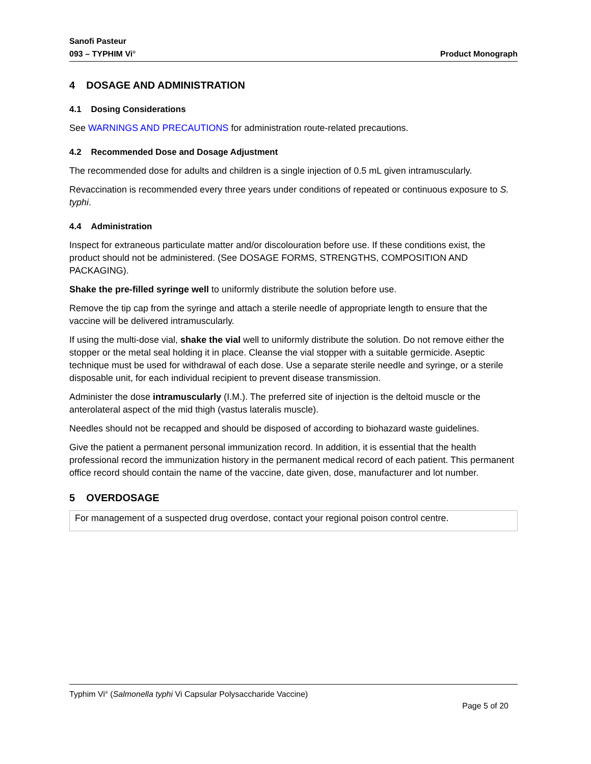Sanofi Pasteur
093 – TYPHIM Vi<sup>®</sup>
Product Monograph
4 DOSAGE AND ADMINISTRATION
4.1 Dosing Considerations
See WARNINGS AND PRECAUTIONS for administration route-related precautions.
4.2 Recommended Dose and Dosage Adjustment
The recommended dose for adults and children is a single injection of 0.5 mL given intramuscularly.
Revaccination is recommended every three years under conditions of repeated or continuous exposure to S. typhi.
4.4 Administration
Inspect for extraneous particulate matter and/or discolouration before use. If these conditions exist, the product should not be administered. (See DOSAGE FORMS, STRENGTHS, COMPOSITION AND PACKAGING).
Shake the pre-filled syringe well to uniformly distribute the solution before use.
Remove the tip cap from the syringe and attach a sterile needle of appropriate length to ensure that the vaccine will be delivered intramuscularly.
If using the multi-dose vial, shake the vial well to uniformly distribute the solution. Do not remove either the stopper or the metal seal holding it in place. Cleanse the vial stopper with a suitable germicide. Aseptic technique must be used for withdrawal of each dose. Use a separate sterile needle and syringe, or a sterile disposable unit, for each individual recipient to prevent disease transmission.
Administer the dose intramuscularly (I.M.). The preferred site of injection is the deltoid muscle or the anterolateral aspect of the mid thigh (vastus lateralis muscle).
Needles should not be recapped and should be disposed of according to biohazard waste guidelines.
Give the patient a permanent personal immunization record. In addition, it is essential that the health professional record the immunization history in the permanent medical record of each patient. This permanent office record should contain the name of the vaccine, date given, dose, manufacturer and lot number.
5 OVERDOSAGE
For management of a suspected drug overdose, contact your regional poison control centre.
Typhim Vi<sup>®</sup> (Salmonella typhi Vi Capsular Polysaccharide Vaccine)
Page 5 of 20